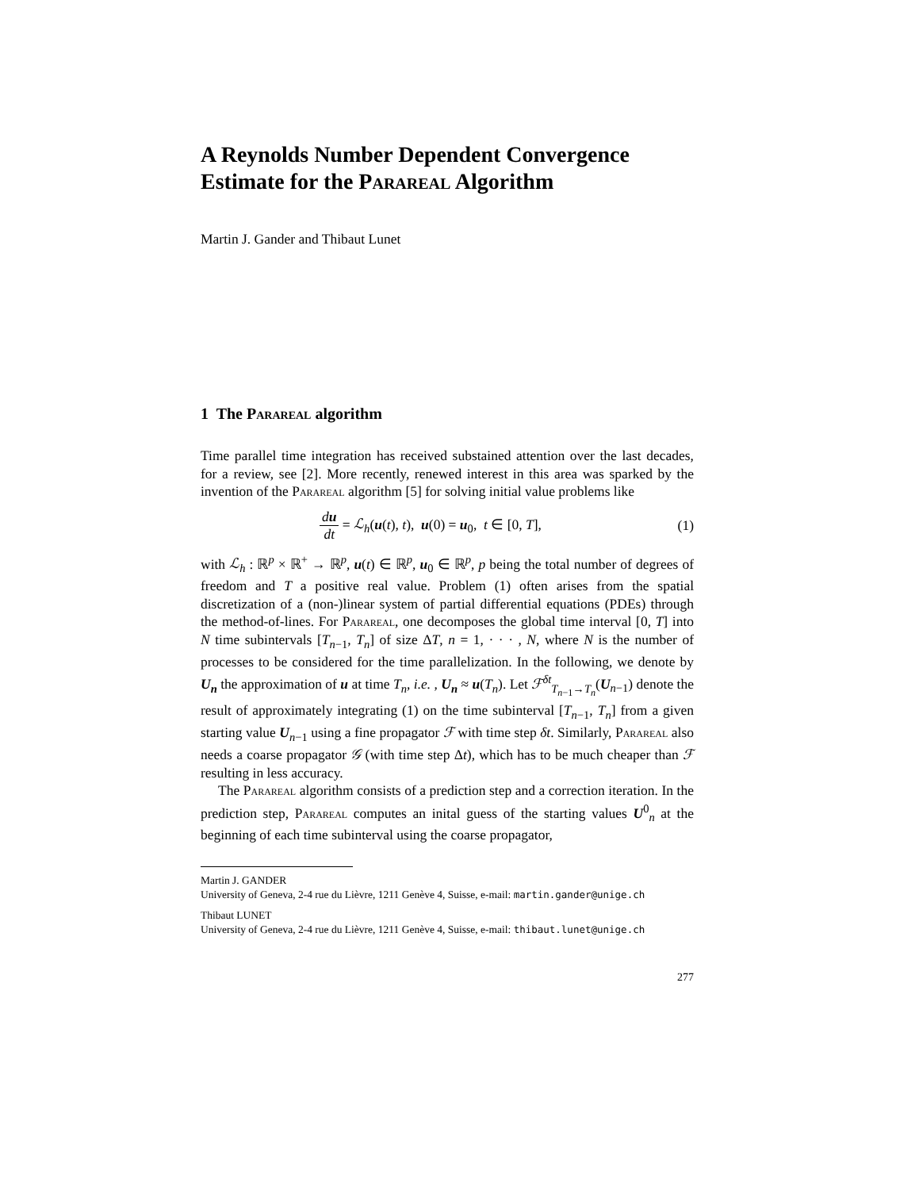A Reynolds Number Dependent Convergence Estimate for the Parareal Algorithm
Martin J. Gander and Thibaut Lunet
1 The Parareal algorithm
Time parallel time integration has received substained attention over the last decades, for a review, see [2]. More recently, renewed interest in this area was sparked by the invention of the Parareal algorithm [5] for solving initial value problems like
du dt = ℒ<sub>h</sub>(u(t), t), u(0) = u<sub>0</sub>, t ∈ [0, T], (1)
with ℒ<sub>h</sub> : ℝ<sup>p</sup> × ℝ<sup>+</sup> → ℝ<sup>p</sup>, u(t) ∈ ℝ<sup>p</sup>, u<sub>0</sub> ∈ ℝ<sup>p</sup>, p being the total number of degrees of freedom and T a positive real value. Problem (1) often arises from the spatial discretization of a (non-)linear system of partial differential equations (PDEs) through the method-of-lines. For Parareal, one decomposes the global time interval [0, T] into N time subintervals [T<sub>n−1</sub>, T<sub>n</sub>] of size ΔT, n = 1, · · · , N, where N is the number of processes to be considered for the time parallelization. In the following, we denote by U<sub>n</sub> the approximation of u at time T<sub>n</sub>, i.e. , U<sub>n</sub> ≈ u(T<sub>n</sub>). Let ℱ<sup>δt</sup><sub>T<sub>n−1</sub>→T<sub>n</sub></sub>(U<sub>n−1</sub>) denote the result of approximately integrating (1) on the time subinterval [T<sub>n−1</sub>, T<sub>n</sub>] from a given starting value U<sub>n−1</sub> using a fine propagator ℱ with time step δt. Similarly, Parareal also needs a coarse propagator 𝒢 (with time step Δt), which has to be much cheaper than ℱ resulting in less accuracy.
The Parareal algorithm consists of a prediction step and a correction iteration. In the prediction step, Parareal computes an inital guess of the starting values U<sup>0</sup><sub>n</sub> at the beginning of each time subinterval using the coarse propagator,
Martin J. GANDER
University of Geneva, 2-4 rue du Lièvre, 1211 Genève 4, Suisse, e-mail: martin.gander@unige.ch
Thibaut LUNET
University of Geneva, 2-4 rue du Lièvre, 1211 Genève 4, Suisse, e-mail: thibaut.lunet@unige.ch
277